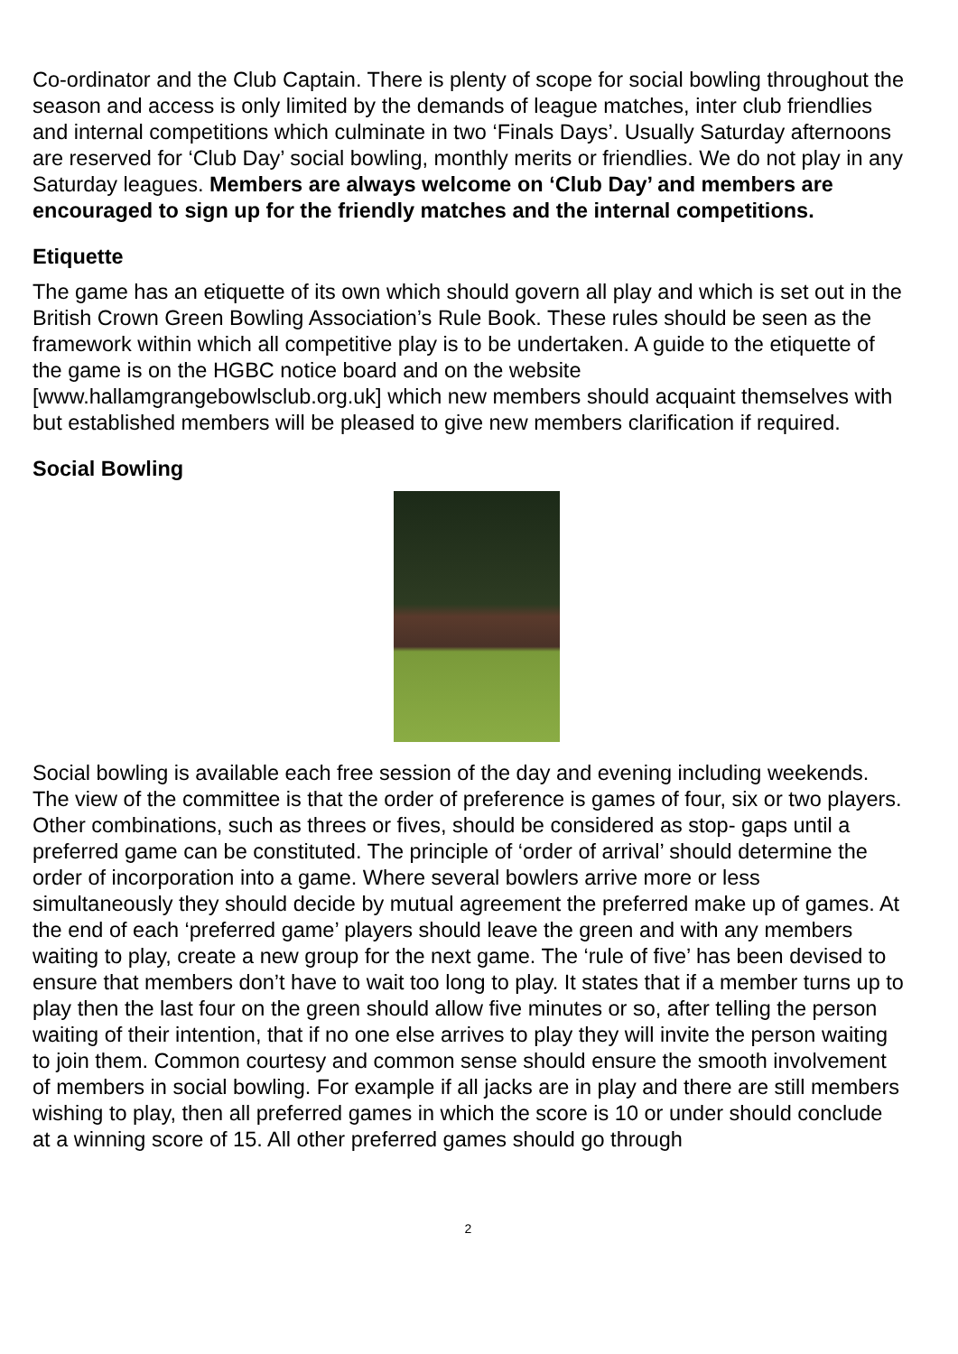Co-ordinator and the Club Captain. There is plenty of scope for social bowling throughout the season and access is only limited by the demands of league matches, inter club friendlies and internal competitions which culminate in two ‘Finals Days’. Usually Saturday afternoons are reserved for ‘Club Day’ social bowling, monthly merits or friendlies. We do not play in any Saturday leagues. Members are always welcome on ‘Club Day’ and members are encouraged to sign up for the friendly matches and the internal competitions.
Etiquette
The game has an etiquette of its own which should govern all play and which is set out in the British Crown Green Bowling Association’s Rule Book. These rules should be seen as the framework within which all competitive play is to be undertaken. A guide to the etiquette of the game is on the HGBC notice board and on the website [www.hallamgrangebowlsclub.org.uk] which new members should acquaint themselves with but established members will be pleased to give new members clarification if required.
Social Bowling
Social bowling is available each free session of the day and evening including weekends. The view of the committee is that the order of preference is games of four, six or two players. Other combinations, such as threes or fives, should be considered as stop- gaps until a preferred game can be constituted. The principle of ‘order of arrival’ should determine the order of incorporation into a game. Where several bowlers arrive more or less simultaneously they should decide by mutual agreement the preferred make up of games. At the end of each ‘preferred game’ players should leave the green and with any members waiting to play, create a new group for the next game. The ‘rule of five’ has been devised to ensure that members don’t have to wait too long to play. It states that if a member turns up to play then the last four on the green should allow five minutes or so, after telling the person waiting of their intention, that if no one else arrives to play they will invite the person waiting to join them. Common courtesy and common sense should ensure the smooth involvement of members in social bowling. For example if all jacks are in play and there are still members wishing to play, then all preferred games in which the score is 10 or under should conclude at a winning score of 15. All other preferred games should go through
2